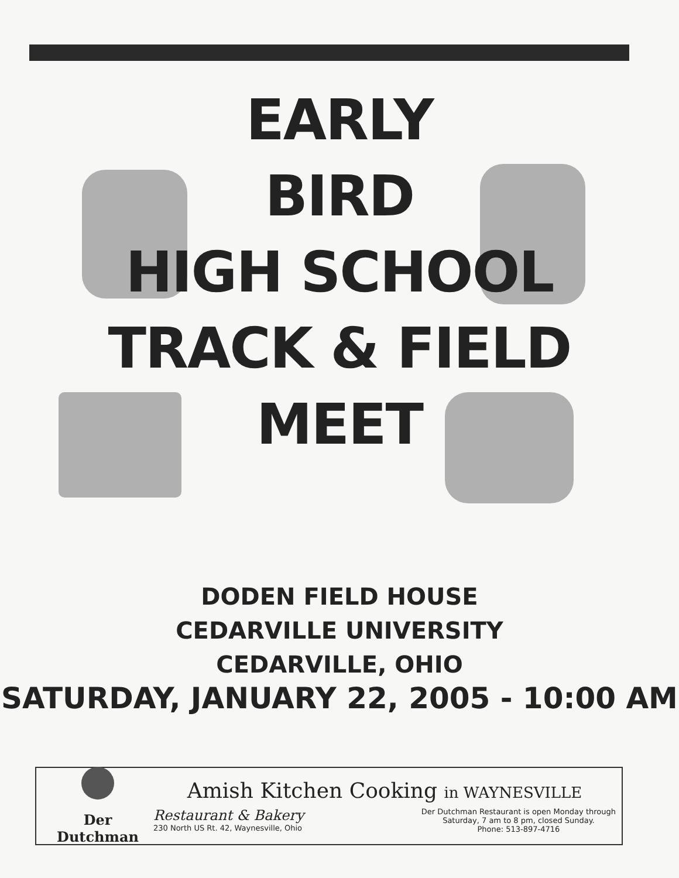EARLY
BIRD
HIGH SCHOOL
TRACK & FIELD
MEET
DODEN FIELD HOUSE
CEDARVILLE UNIVERSITY
CEDARVILLE, OHIO
SATURDAY, JANUARY 22, 2005 - 10:00 AM
Der Dutchman
Amish Kitchen Cooking in WAYNESVILLE
Restaurant & Bakery
230 North US Rt. 42, Waynesville, Ohio
Der Dutchman Restaurant is open Monday through
Saturday, 7 am to 8 pm, closed Sunday.
Phone: 513-897-4716